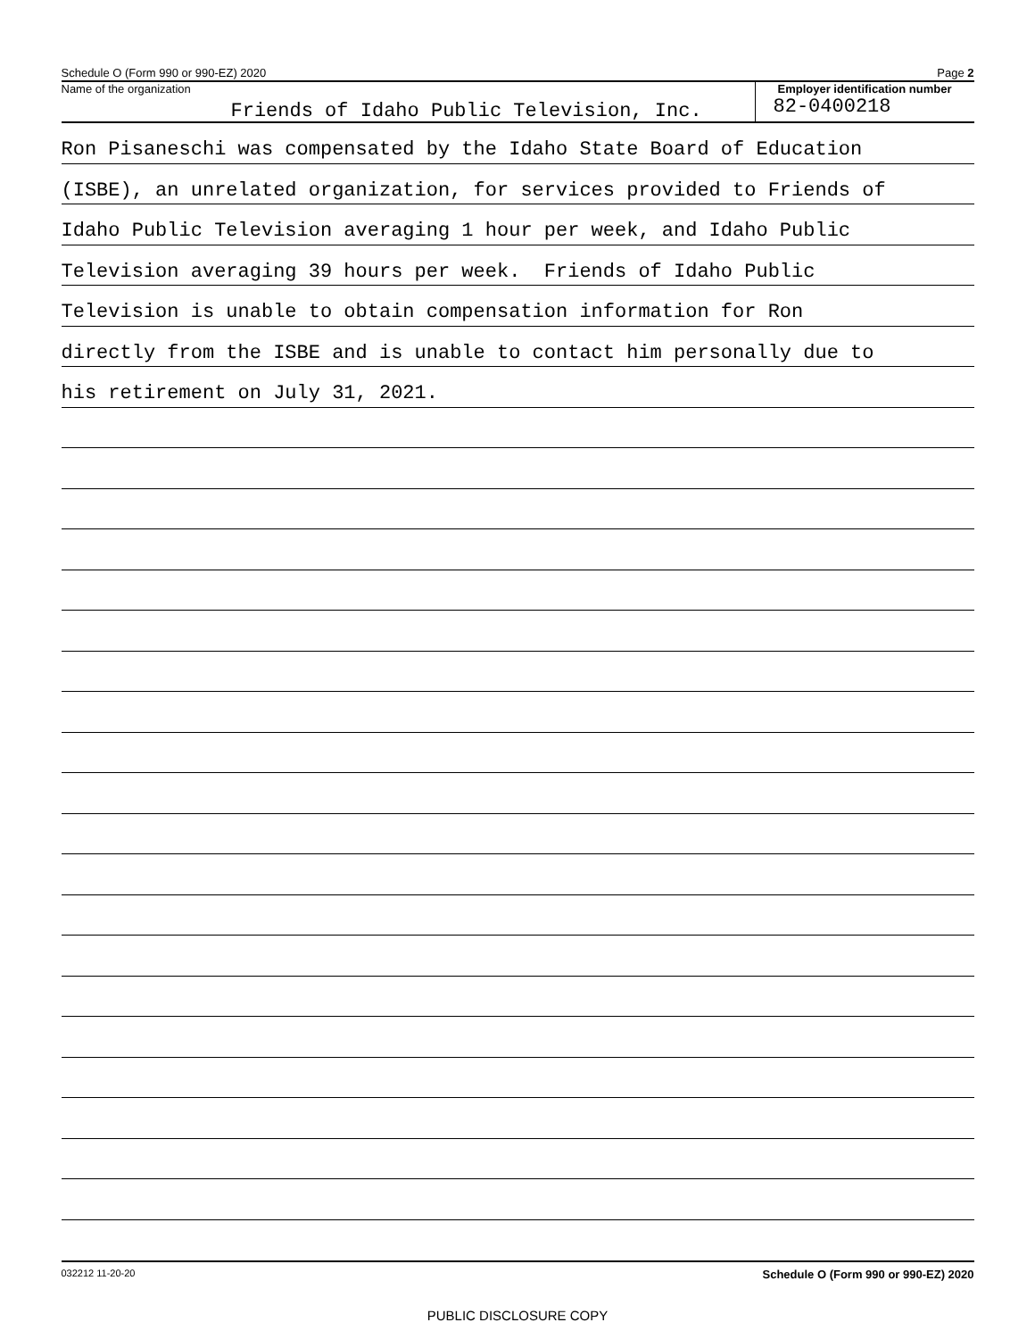Schedule O (Form 990 or 990-EZ) 2020 Page 2
Name of the organization
Friends of Idaho Public Television, Inc.
Employer identification number
82-0400218
Ron Pisaneschi was compensated by the Idaho State Board of Education
(ISBE), an unrelated organization, for services provided to Friends of
Idaho Public Television averaging 1 hour per week, and Idaho Public
Television averaging 39 hours per week. Friends of Idaho Public
Television is unable to obtain compensation information for Ron
directly from the ISBE and is unable to contact him personally due to
his retirement on July 31, 2021.
032212 11-20-20 Schedule O (Form 990 or 990-EZ) 2020
PUBLIC DISCLOSURE COPY